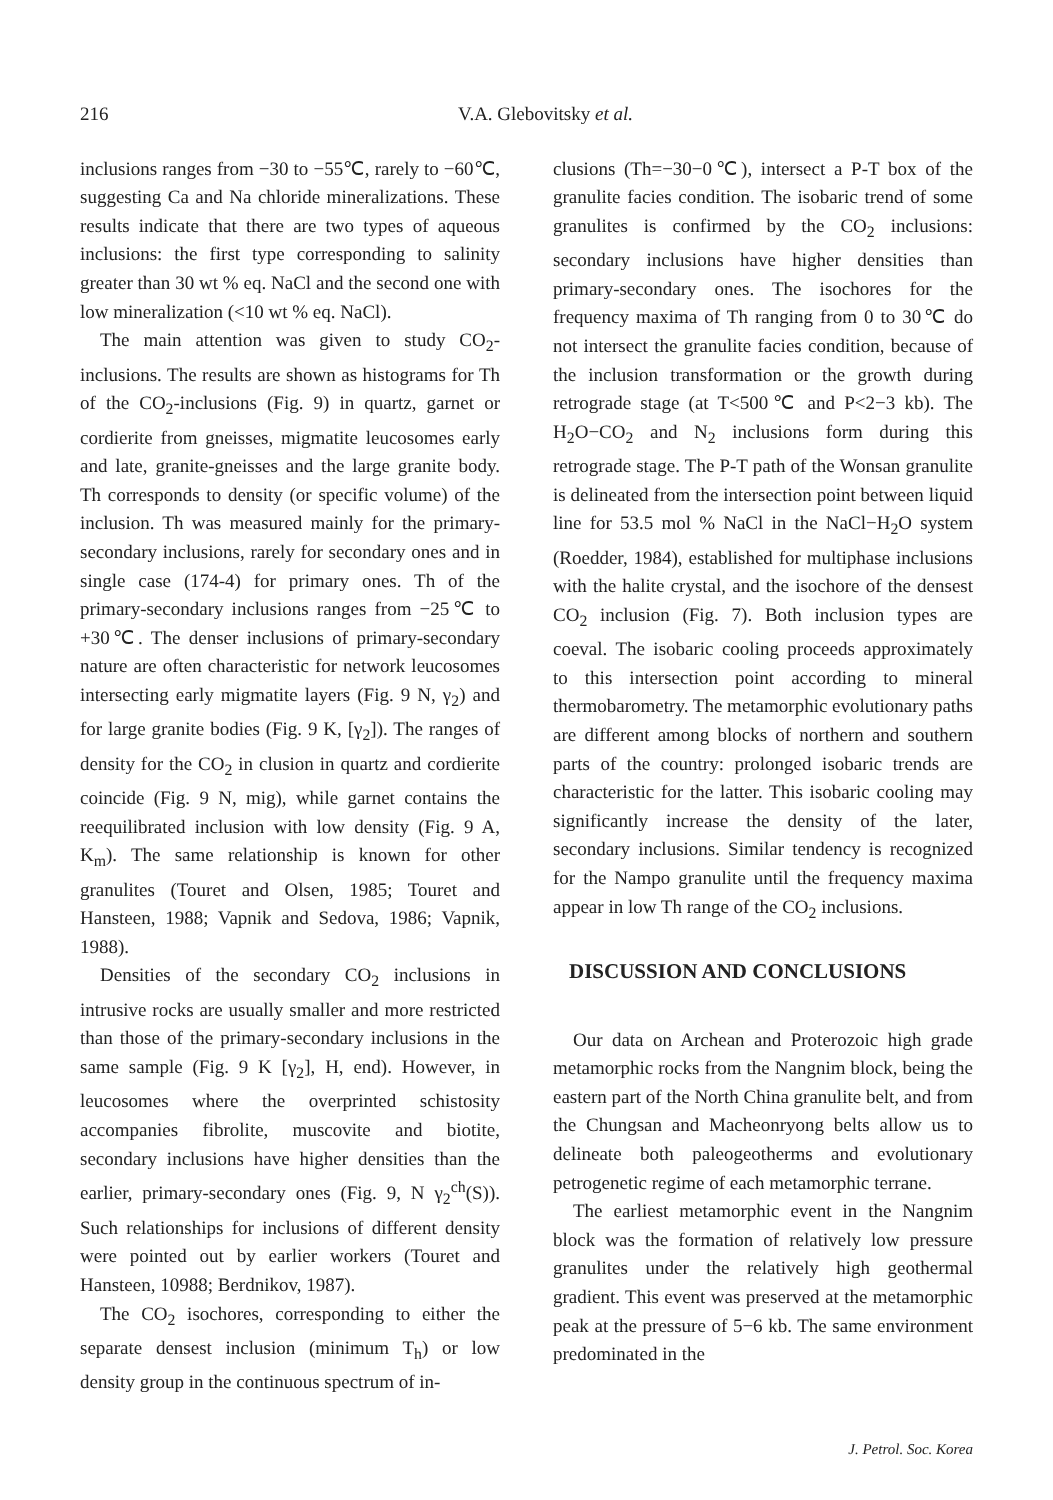216 V.A. Glebovitsky et al.
inclusions ranges from −30 to −55℃, rarely to −60℃, suggesting Ca and Na chloride mineralizations. These results indicate that there are two types of aqueous inclusions: the first type corresponding to salinity greater than 30 wt % eq. NaCl and the second one with low mineralization (<10 wt % eq. NaCl).
The main attention was given to study CO<sub>2</sub>-inclusions. The results are shown as histograms for Th of the CO<sub>2</sub>-inclusions (Fig. 9) in quartz, garnet or cordierite from gneisses, migmatite leucosomes early and late, granite-gneisses and the large granite body. Th corresponds to density (or specific volume) of the inclusion. Th was measured mainly for the primary-secondary inclusions, rarely for secondary ones and in single case (174-4) for primary ones. Th of the primary-secondary inclusions ranges from −25℃ to +30℃. The denser inclusions of primary-secondary nature are often characteristic for network leucosomes intersecting early migmatite layers (Fig. 9 N, γ<sub>2</sub>) and for large granite bodies (Fig. 9 K, [γ<sub>2</sub>]). The ranges of density for the CO<sub>2</sub> in clusion in quartz and cordierite coincide (Fig. 9 N, mig), while garnet contains the reequilibrated inclusion with low density (Fig. 9 A, K<sub>m</sub>). The same relationship is known for other granulites (Touret and Olsen, 1985; Touret and Hansteen, 1988; Vapnik and Sedova, 1986; Vapnik, 1988).
Densities of the secondary CO<sub>2</sub> inclusions in intrusive rocks are usually smaller and more restricted than those of the primary-secondary inclusions in the same sample (Fig. 9 K [γ<sub>2</sub>], H, end). However, in leucosomes where the overprinted schistosity accompanies fibrolite, muscovite and biotite, secondary inclusions have higher densities than the earlier, primary-secondary ones (Fig. 9, N γ<sub>2</sub><sup>ch</sup>(S)). Such relationships for inclusions of different density were pointed out by earlier workers (Touret and Hansteen, 10988; Berdnikov, 1987).
The CO<sub>2</sub> isochores, corresponding to either the separate densest inclusion (minimum T<sub>h</sub>) or low density group in the continuous spectrum of in-
clusions (Th=−30−0℃), intersect a P-T box of the granulite facies condition. The isobaric trend of some granulites is confirmed by the CO<sub>2</sub> inclusions: secondary inclusions have higher densities than primary-secondary ones. The isochores for the frequency maxima of Th ranging from 0 to 30℃ do not intersect the granulite facies condition, because of the inclusion transformation or the growth during retrograde stage (at T<500℃ and P<2−3 kb). The H<sub>2</sub>O−CO<sub>2</sub> and N<sub>2</sub> inclusions form during this retrograde stage. The P-T path of the Wonsan granulite is delineated from the intersection point between liquid line for 53.5 mol % NaCl in the NaCl−H<sub>2</sub>O system (Roedder, 1984), established for multiphase inclusions with the halite crystal, and the isochore of the densest CO<sub>2</sub> inclusion (Fig. 7). Both inclusion types are coeval. The isobaric cooling proceeds approximately to this intersection point according to mineral thermobarometry. The metamorphic evolutionary paths are different among blocks of northern and southern parts of the country: prolonged isobaric trends are characteristic for the latter. This isobaric cooling may significantly increase the density of the later, secondary inclusions. Similar tendency is recognized for the Nampo granulite until the frequency maxima appear in low Th range of the CO<sub>2</sub> inclusions.
DISCUSSION AND CONCLUSIONS
Our data on Archean and Proterozoic high grade metamorphic rocks from the Nangnim block, being the eastern part of the North China granulite belt, and from the Chungsan and Macheonryong belts allow us to delineate both paleogeotherms and evolutionary petrogenetic regime of each metamorphic terrane.
The earliest metamorphic event in the Nangnim block was the formation of relatively low pressure granulites under the relatively high geothermal gradient. This event was preserved at the metamorphic peak at the pressure of 5−6 kb. The same environment predominated in the
J. Petrol. Soc. Korea